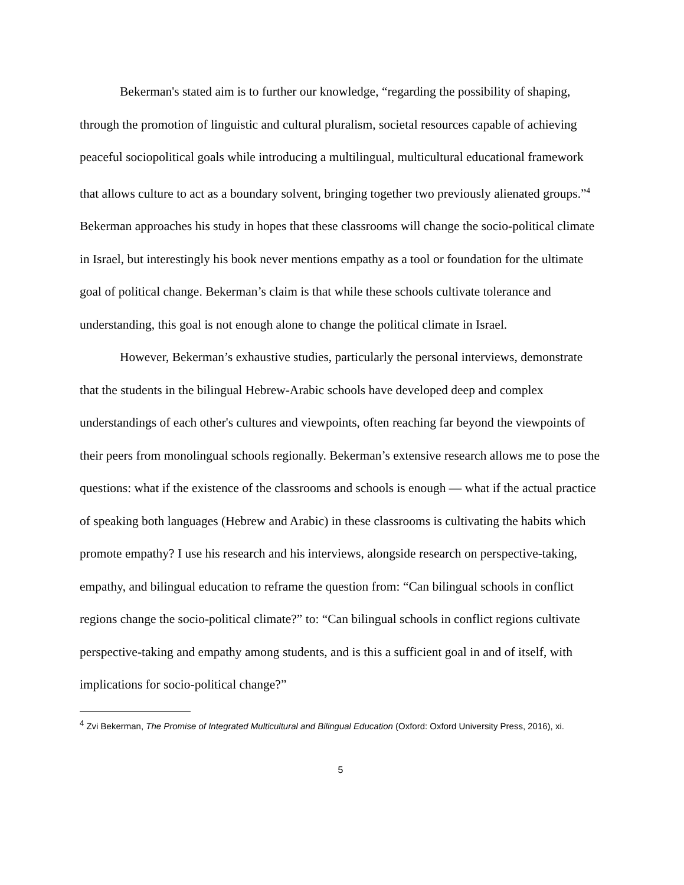Bekerman's stated aim is to further our knowledge, “regarding the possibility of shaping, through the promotion of linguistic and cultural pluralism, societal resources capable of achieving peaceful sociopolitical goals while introducing a multilingual, multicultural educational framework that allows culture to act as a boundary solvent, bringing together two previously alienated groups.”<sup>4</sup> Bekerman approaches his study in hopes that these classrooms will change the socio-political climate in Israel, but interestingly his book never mentions empathy as a tool or foundation for the ultimate goal of political change. Bekerman’s claim is that while these schools cultivate tolerance and understanding, this goal is not enough alone to change the political climate in Israel.
However, Bekerman’s exhaustive studies, particularly the personal interviews, demonstrate that the students in the bilingual Hebrew-Arabic schools have developed deep and complex understandings of each other's cultures and viewpoints, often reaching far beyond the viewpoints of their peers from monolingual schools regionally. Bekerman’s extensive research allows me to pose the questions: what if the existence of the classrooms and schools is enough — what if the actual practice of speaking both languages (Hebrew and Arabic) in these classrooms is cultivating the habits which promote empathy? I use his research and his interviews, alongside research on perspective-taking, empathy, and bilingual education to reframe the question from: “Can bilingual schools in conflict regions change the socio-political climate?” to: “Can bilingual schools in conflict regions cultivate perspective-taking and empathy among students, and is this a sufficient goal in and of itself, with implications for socio-political change?”
<sup>4</sup> Zvi Bekerman, The Promise of Integrated Multicultural and Bilingual Education (Oxford: Oxford University Press, 2016), xi.
5